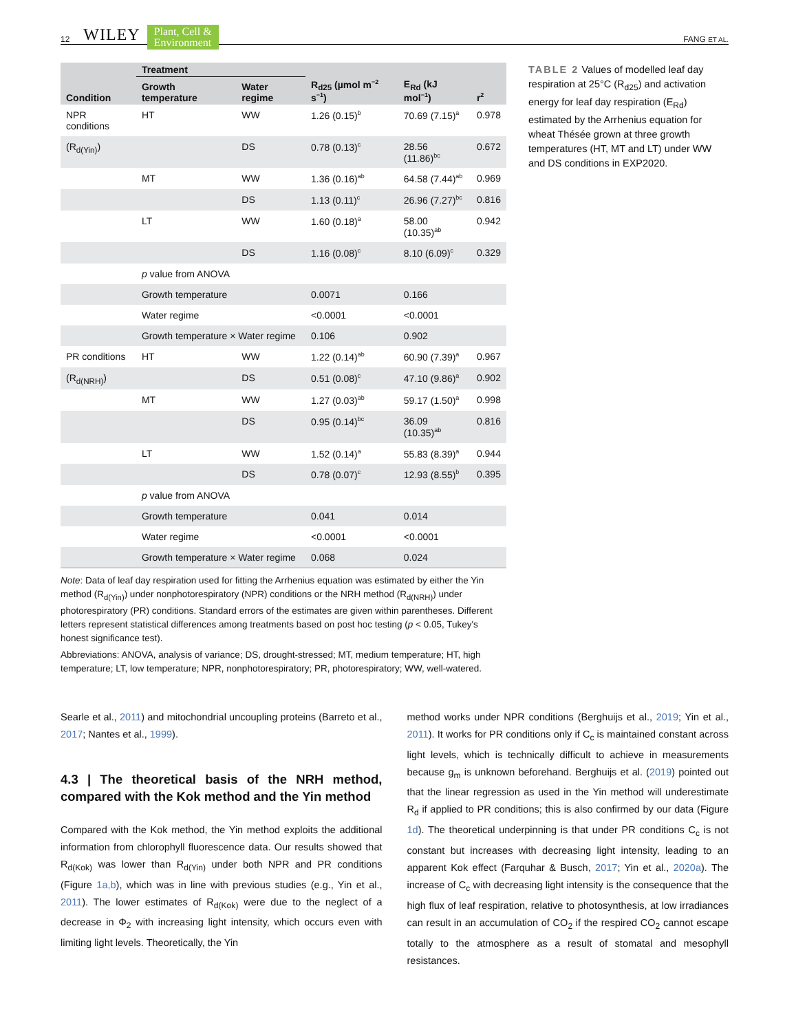12 WILEY Plant, Cell &
Environment FANG ET AL.
| | Treatment | | | | |
| --- | --- | --- | --- | --- | --- |
| Condition | Growth temperature | Water regime | R<sub>d25</sub> (µmol m<sup>−2</sup> s<sup>−1</sup>) | E<sub>Rd</sub> (kJ mol<sup>−1</sup>) | r<sup>2</sup> |
| NPR conditions | HT | WW | 1.26 (0.15)<sup>b</sup> | 70.69 (7.15)<sup>a</sup> | 0.978 |
| (R<sub>d(Yin)</sub>) | | DS | 0.78 (0.13)<sup>c</sup> | 28.56 (11.86)<sup>bc</sup> | 0.672 |
| | MT | WW | 1.36 (0.16)<sup>ab</sup> | 64.58 (7.44)<sup>ab</sup> | 0.969 |
| | | DS | 1.13 (0.11)<sup>c</sup> | 26.96 (7.27)<sup>bc</sup> | 0.816 |
| | LT | WW | 1.60 (0.18)<sup>a</sup> | 58.00 (10.35)<sup>ab</sup> | 0.942 |
| | | DS | 1.16 (0.08)<sup>c</sup> | 8.10 (6.09)<sup>c</sup> | 0.329 |
| | p value from ANOVA | | | | |
| | Growth temperature | | 0.0071 | 0.166 | |
| | Water regime | | <0.0001 | <0.0001 | |
| | Growth temperature × Water regime | | 0.106 | 0.902 | |
| PR conditions | HT | WW | 1.22 (0.14)<sup>ab</sup> | 60.90 (7.39)<sup>a</sup> | 0.967 |
| (R<sub>d(NRH)</sub>) | | DS | 0.51 (0.08)<sup>c</sup> | 47.10 (9.86)<sup>a</sup> | 0.902 |
| | MT | WW | 1.27 (0.03)<sup>ab</sup> | 59.17 (1.50)<sup>a</sup> | 0.998 |
| | | DS | 0.95 (0.14)<sup>bc</sup> | 36.09 (10.35)<sup>ab</sup> | 0.816 |
| | LT | WW | 1.52 (0.14)<sup>a</sup> | 55.83 (8.39)<sup>a</sup> | 0.944 |
| | | DS | 0.78 (0.07)<sup>c</sup> | 12.93 (8.55)<sup>b</sup> | 0.395 |
| | p value from ANOVA | | | | |
| | Growth temperature | | 0.041 | 0.014 | |
| | Water regime | | <0.0001 | <0.0001 | |
| | Growth temperature × Water regime | | 0.068 | 0.024 | |
Note: Data of leaf day respiration used for fitting the Arrhenius equation was estimated by either the Yin method (R<sub>d(Yin)</sub>) under nonphotorespiratory (NPR) conditions or the NRH method (R<sub>d(NRH)</sub>) under photorespiratory (PR) conditions. Standard errors of the estimates are given within parentheses. Different letters represent statistical differences among treatments based on post hoc testing (p < 0.05, Tukey's honest significance test).
Abbreviations: ANOVA, analysis of variance; DS, drought-stressed; MT, medium temperature; HT, high temperature; LT, low temperature; NPR, nonphotorespiratory; PR, photorespiratory; WW, well-watered.
TABLE 2 Values of modelled leaf day respiration at 25°C (R<sub>d25</sub>) and activation energy for leaf day respiration (E<sub>Rd</sub>) estimated by the Arrhenius equation for wheat Thésée grown at three growth temperatures (HT, MT and LT) under WW and DS conditions in EXP2020.
Searle et al., 2011) and mitochondrial uncoupling proteins (Barreto et al., 2017; Nantes et al., 1999).
4.3 | The theoretical basis of the NRH method, compared with the Kok method and the Yin method
Compared with the Kok method, the Yin method exploits the additional information from chlorophyll fluorescence data. Our results showed that R<sub>d(Kok)</sub> was lower than R<sub>d(Yin)</sub> under both NPR and PR conditions (Figure 1a,b), which was in line with previous studies (e.g., Yin et al., 2011). The lower estimates of R<sub>d(Kok)</sub> were due to the neglect of a decrease in Φ<sub>2</sub> with increasing light intensity, which occurs even with limiting light levels. Theoretically, the Yin
method works under NPR conditions (Berghuijs et al., 2019; Yin et al., 2011). It works for PR conditions only if C<sub>c</sub> is maintained constant across light levels, which is technically difficult to achieve in measurements because g<sub>m</sub> is unknown beforehand. Berghuijs et al. (2019) pointed out that the linear regression as used in the Yin method will underestimate R<sub>d</sub> if applied to PR conditions; this is also confirmed by our data (Figure 1d). The theoretical underpinning is that under PR conditions C<sub>c</sub> is not constant but increases with decreasing light intensity, leading to an apparent Kok effect (Farquhar & Busch, 2017; Yin et al., 2020a). The increase of C<sub>c</sub> with decreasing light intensity is the consequence that the high flux of leaf respiration, relative to photosynthesis, at low irradiances can result in an accumulation of CO<sub>2</sub> if the respired CO<sub>2</sub> cannot escape totally to the atmosphere as a result of stomatal and mesophyll resistances.